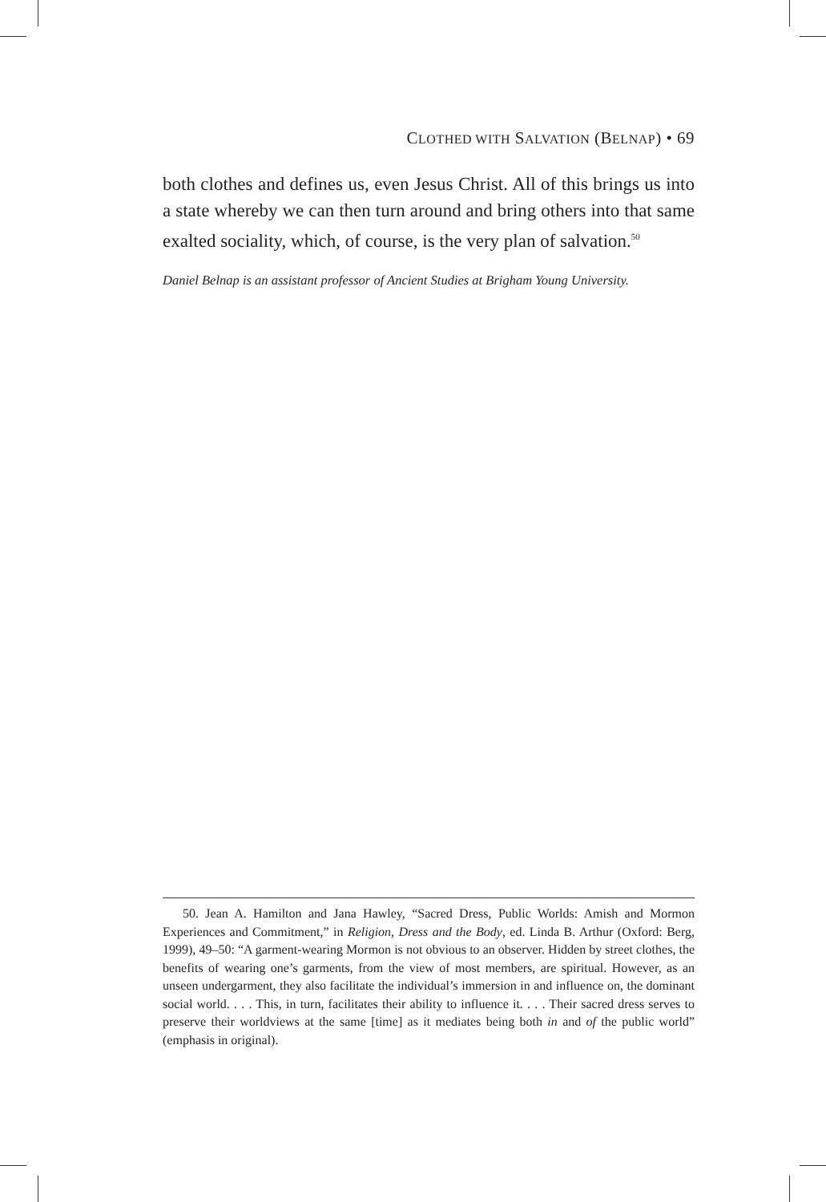CLOTHED WITH SALVATION (BELNAP) • 69
both clothes and defines us, even Jesus Christ. All of this brings us into a state whereby we can then turn around and bring others into that same exalted sociality, which, of course, is the very plan of salvation.<sup>50</sup>
Daniel Belnap is an assistant professor of Ancient Studies at Brigham Young University.
50. Jean A. Hamilton and Jana Hawley, “Sacred Dress, Public Worlds: Amish and Mormon Experiences and Commitment,” in Religion, Dress and the Body, ed. Linda B. Arthur (Oxford: Berg, 1999), 49–50: “A garment-wearing Mormon is not obvious to an observer. Hidden by street clothes, the benefits of wearing one’s garments, from the view of most members, are spiritual. However, as an unseen undergarment, they also facilitate the individual’s immersion in and influence on, the dominant social world. . . . This, in turn, facilitates their ability to influence it. . . . Their sacred dress serves to preserve their worldviews at the same [time] as it mediates being both in and of the public world” (emphasis in original).